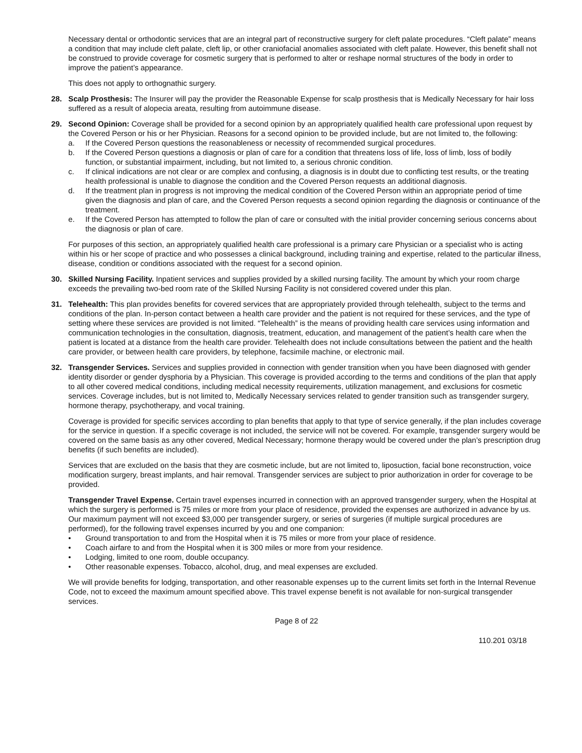Necessary dental or orthodontic services that are an integral part of reconstructive surgery for cleft palate procedures. “Cleft palate” means a condition that may include cleft palate, cleft lip, or other craniofacial anomalies associated with cleft palate. However, this benefit shall not be construed to provide coverage for cosmetic surgery that is performed to alter or reshape normal structures of the body in order to improve the patient’s appearance.
This does not apply to orthognathic surgery.
28. Scalp Prosthesis: The Insurer will pay the provider the Reasonable Expense for scalp prosthesis that is Medically Necessary for hair loss suffered as a result of alopecia areata, resulting from autoimmune disease.
29. Second Opinion: Coverage shall be provided for a second opinion by an appropriately qualified health care professional upon request by the Covered Person or his or her Physician. Reasons for a second opinion to be provided include, but are not limited to, the following:
a. If the Covered Person questions the reasonableness or necessity of recommended surgical procedures.
b. If the Covered Person questions a diagnosis or plan of care for a condition that threatens loss of life, loss of limb, loss of bodily function, or substantial impairment, including, but not limited to, a serious chronic condition.
c. If clinical indications are not clear or are complex and confusing, a diagnosis is in doubt due to conflicting test results, or the treating health professional is unable to diagnose the condition and the Covered Person requests an additional diagnosis.
d. If the treatment plan in progress is not improving the medical condition of the Covered Person within an appropriate period of time given the diagnosis and plan of care, and the Covered Person requests a second opinion regarding the diagnosis or continuance of the treatment.
e. If the Covered Person has attempted to follow the plan of care or consulted with the initial provider concerning serious concerns about the diagnosis or plan of care.
For purposes of this section, an appropriately qualified health care professional is a primary care Physician or a specialist who is acting within his or her scope of practice and who possesses a clinical background, including training and expertise, related to the particular illness, disease, condition or conditions associated with the request for a second opinion.
30. Skilled Nursing Facility. Inpatient services and supplies provided by a skilled nursing facility. The amount by which your room charge exceeds the prevailing two-bed room rate of the Skilled Nursing Facility is not considered covered under this plan.
31. Telehealth: This plan provides benefits for covered services that are appropriately provided through telehealth, subject to the terms and conditions of the plan. In-person contact between a health care provider and the patient is not required for these services, and the type of setting where these services are provided is not limited. “Telehealth” is the means of providing health care services using information and communication technologies in the consultation, diagnosis, treatment, education, and management of the patient’s health care when the patient is located at a distance from the health care provider. Telehealth does not include consultations between the patient and the health care provider, or between health care providers, by telephone, facsimile machine, or electronic mail.
32. Transgender Services. Services and supplies provided in connection with gender transition when you have been diagnosed with gender identity disorder or gender dysphoria by a Physician. This coverage is provided according to the terms and conditions of the plan that apply to all other covered medical conditions, including medical necessity requirements, utilization management, and exclusions for cosmetic services. Coverage includes, but is not limited to, Medically Necessary services related to gender transition such as transgender surgery, hormone therapy, psychotherapy, and vocal training.
Coverage is provided for specific services according to plan benefits that apply to that type of service generally, if the plan includes coverage for the service in question. If a specific coverage is not included, the service will not be covered. For example, transgender surgery would be covered on the same basis as any other covered, Medical Necessary; hormone therapy would be covered under the plan’s prescription drug benefits (if such benefits are included).
Services that are excluded on the basis that they are cosmetic include, but are not limited to, liposuction, facial bone reconstruction, voice modification surgery, breast implants, and hair removal. Transgender services are subject to prior authorization in order for coverage to be provided.
Transgender Travel Expense. Certain travel expenses incurred in connection with an approved transgender surgery, when the Hospital at which the surgery is performed is 75 miles or more from your place of residence, provided the expenses are authorized in advance by us. Our maximum payment will not exceed $3,000 per transgender surgery, or series of surgeries (if multiple surgical procedures are performed), for the following travel expenses incurred by you and one companion:
• Ground transportation to and from the Hospital when it is 75 miles or more from your place of residence.
• Coach airfare to and from the Hospital when it is 300 miles or more from your residence.
• Lodging, limited to one room, double occupancy.
• Other reasonable expenses. Tobacco, alcohol, drug, and meal expenses are excluded.
We will provide benefits for lodging, transportation, and other reasonable expenses up to the current limits set forth in the Internal Revenue Code, not to exceed the maximum amount specified above. This travel expense benefit is not available for non-surgical transgender services.
Page 8 of 22
110.201 03/18